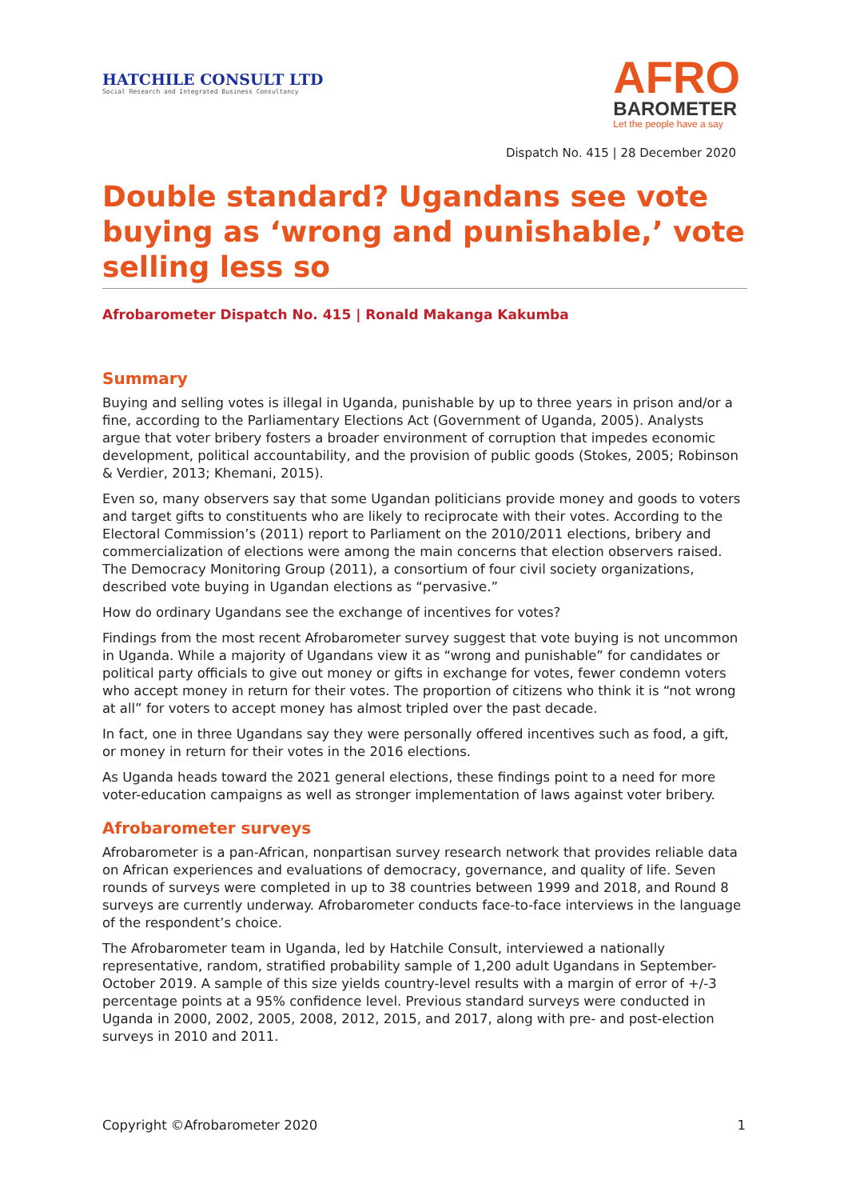HATCHILE CONSULT LTD
Social Research and Integrated Business Consultancy
AFRO
BAROMETER
Let the people have a say
Dispatch No. 415 | 28 December 2020
Double standard? Ugandans see vote buying as ‘wrong and punishable,’ vote selling less so
Afrobarometer Dispatch No. 415 | Ronald Makanga Kakumba
Summary
Buying and selling votes is illegal in Uganda, punishable by up to three years in prison and/or a fine, according to the Parliamentary Elections Act (Government of Uganda, 2005). Analysts argue that voter bribery fosters a broader environment of corruption that impedes economic development, political accountability, and the provision of public goods (Stokes, 2005; Robinson & Verdier, 2013; Khemani, 2015).
Even so, many observers say that some Ugandan politicians provide money and goods to voters and target gifts to constituents who are likely to reciprocate with their votes. According to the Electoral Commission’s (2011) report to Parliament on the 2010/2011 elections, bribery and commercialization of elections were among the main concerns that election observers raised. The Democracy Monitoring Group (2011), a consortium of four civil society organizations, described vote buying in Ugandan elections as “pervasive.”
How do ordinary Ugandans see the exchange of incentives for votes?
Findings from the most recent Afrobarometer survey suggest that vote buying is not uncommon in Uganda. While a majority of Ugandans view it as “wrong and punishable” for candidates or political party officials to give out money or gifts in exchange for votes, fewer condemn voters who accept money in return for their votes. The proportion of citizens who think it is “not wrong at all” for voters to accept money has almost tripled over the past decade.
In fact, one in three Ugandans say they were personally offered incentives such as food, a gift, or money in return for their votes in the 2016 elections.
As Uganda heads toward the 2021 general elections, these findings point to a need for more voter-education campaigns as well as stronger implementation of laws against voter bribery.
Afrobarometer surveys
Afrobarometer is a pan-African, nonpartisan survey research network that provides reliable data on African experiences and evaluations of democracy, governance, and quality of life. Seven rounds of surveys were completed in up to 38 countries between 1999 and 2018, and Round 8 surveys are currently underway. Afrobarometer conducts face-to-face interviews in the language of the respondent’s choice.
The Afrobarometer team in Uganda, led by Hatchile Consult, interviewed a nationally representative, random, stratified probability sample of 1,200 adult Ugandans in September-October 2019. A sample of this size yields country-level results with a margin of error of +/-3 percentage points at a 95% confidence level. Previous standard surveys were conducted in Uganda in 2000, 2002, 2005, 2008, 2012, 2015, and 2017, along with pre- and post-election surveys in 2010 and 2011.
Copyright ©Afrobarometer 2020 1